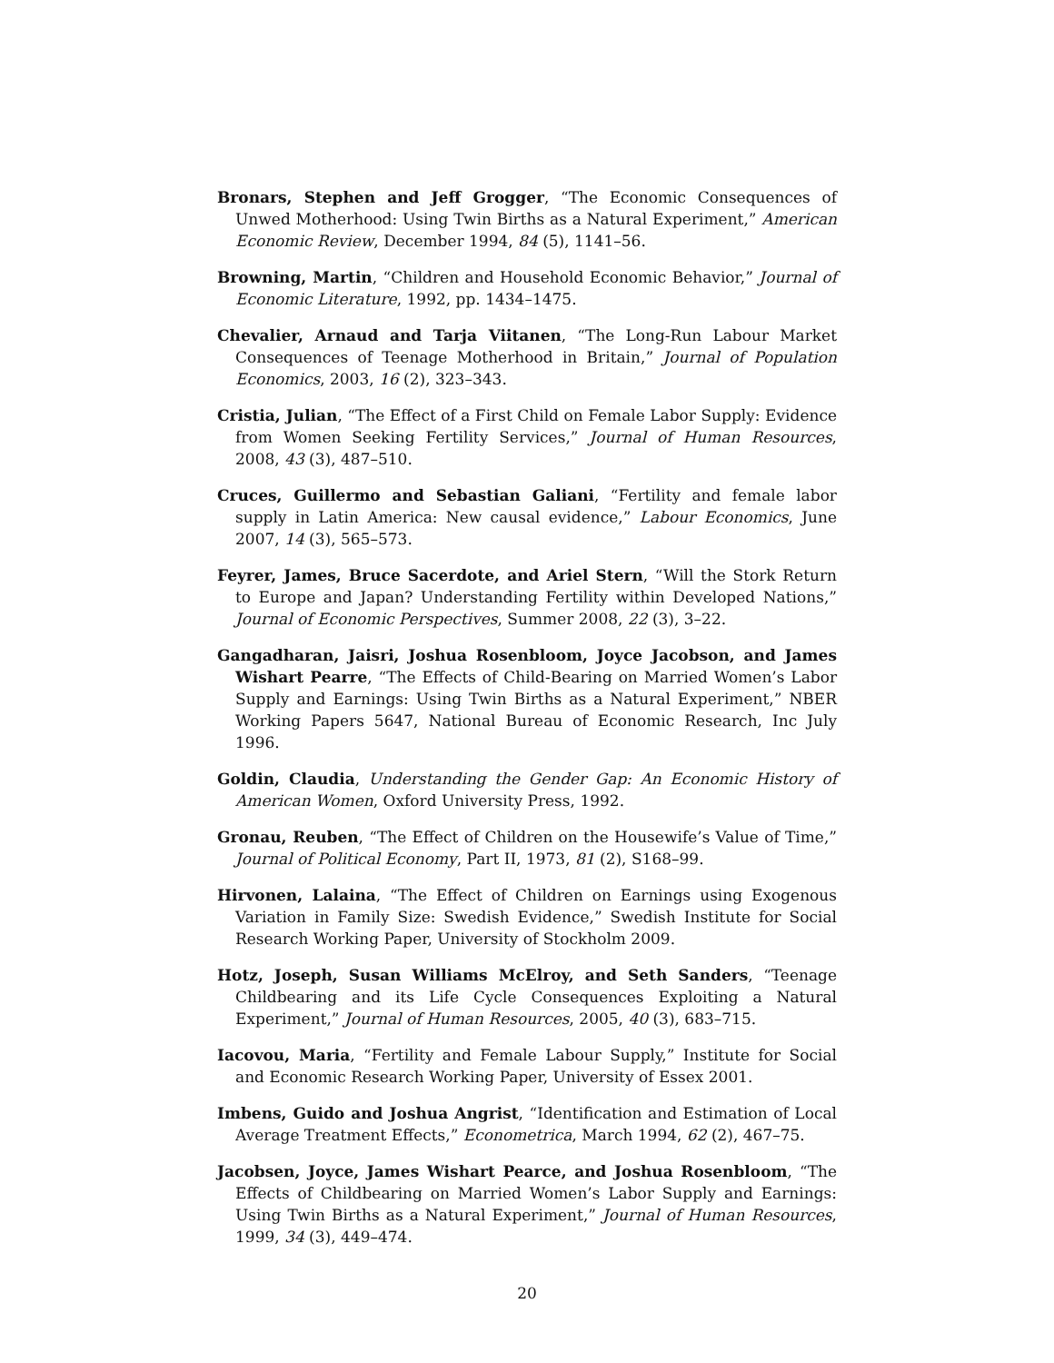Bronars, Stephen and Jeff Grogger, “The Economic Consequences of Unwed Motherhood: Using Twin Births as a Natural Experiment,” American Economic Review, December 1994, 84 (5), 1141–56.
Browning, Martin, “Children and Household Economic Behavior,” Journal of Economic Literature, 1992, pp. 1434–1475.
Chevalier, Arnaud and Tarja Viitanen, “The Long-Run Labour Market Consequences of Teenage Motherhood in Britain,” Journal of Population Economics, 2003, 16 (2), 323–343.
Cristia, Julian, “The Effect of a First Child on Female Labor Supply: Evidence from Women Seeking Fertility Services,” Journal of Human Resources, 2008, 43 (3), 487–510.
Cruces, Guillermo and Sebastian Galiani, “Fertility and female labor supply in Latin America: New causal evidence,” Labour Economics, June 2007, 14 (3), 565–573.
Feyrer, James, Bruce Sacerdote, and Ariel Stern, “Will the Stork Return to Europe and Japan? Understanding Fertility within Developed Nations,” Journal of Economic Perspectives, Summer 2008, 22 (3), 3–22.
Gangadharan, Jaisri, Joshua Rosenbloom, Joyce Jacobson, and James Wishart Pearre, “The Effects of Child-Bearing on Married Women’s Labor Supply and Earnings: Using Twin Births as a Natural Experiment,” NBER Working Papers 5647, National Bureau of Economic Research, Inc July 1996.
Goldin, Claudia, Understanding the Gender Gap: An Economic History of American Women, Oxford University Press, 1992.
Gronau, Reuben, “The Effect of Children on the Housewife’s Value of Time,” Journal of Political Economy, Part II, 1973, 81 (2), S168–99.
Hirvonen, Lalaina, “The Effect of Children on Earnings using Exogenous Variation in Family Size: Swedish Evidence,” Swedish Institute for Social Research Working Paper, University of Stockholm 2009.
Hotz, Joseph, Susan Williams McElroy, and Seth Sanders, “Teenage Childbearing and its Life Cycle Consequences Exploiting a Natural Experiment,” Journal of Human Resources, 2005, 40 (3), 683–715.
Iacovou, Maria, “Fertility and Female Labour Supply,” Institute for Social and Economic Research Working Paper, University of Essex 2001.
Imbens, Guido and Joshua Angrist, “Identification and Estimation of Local Average Treatment Effects,” Econometrica, March 1994, 62 (2), 467–75.
Jacobsen, Joyce, James Wishart Pearce, and Joshua Rosenbloom, “The Effects of Childbearing on Married Women’s Labor Supply and Earnings: Using Twin Births as a Natural Experiment,” Journal of Human Resources, 1999, 34 (3), 449–474.
20